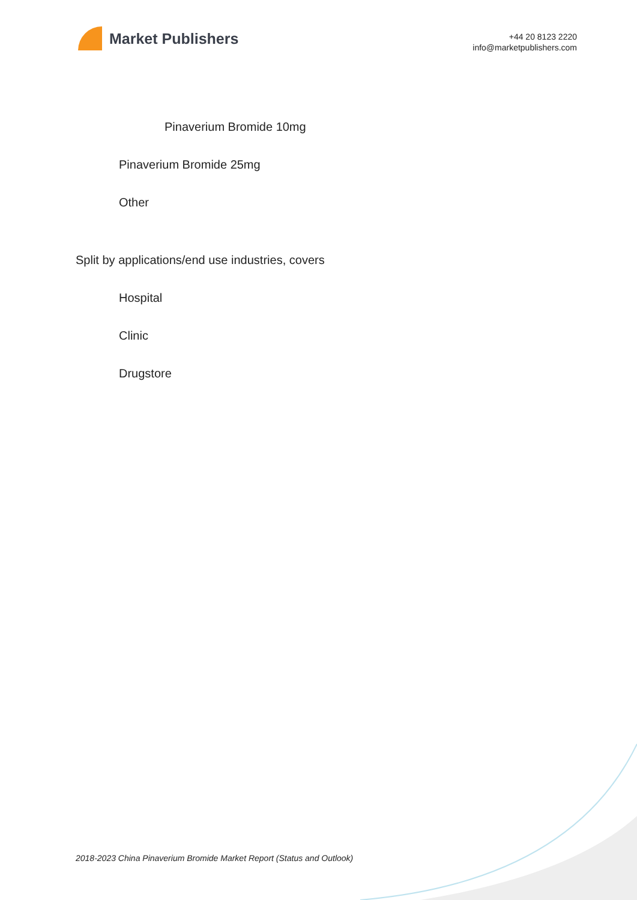Market Publishers
+44 20 8123 2220
info@marketpublishers.com
Pinaverium Bromide 10mg
Pinaverium Bromide 25mg
Other
Split by applications/end use industries, covers
Hospital
Clinic
Drugstore
2018-2023 China Pinaverium Bromide Market Report (Status and Outlook)